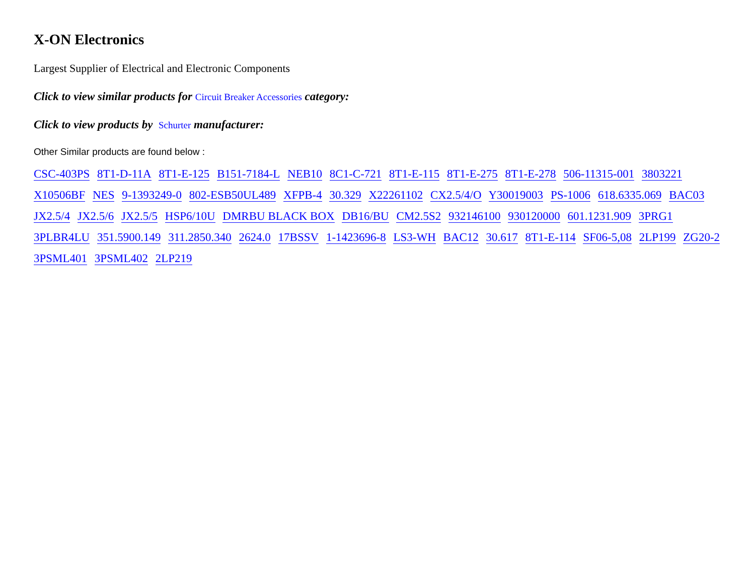X-ON Electronics
Largest Supplier of Electrical and Electronic Components
Click to view similar products for Circuit Breaker Accessories category:
Click to view products by Schurter manufacturer:
Other Similar products are found below :
CSC-403PS 8T1-D-11A 8T1-E-125 B151-7184-L NEB10 8C1-C-721 8T1-E-115 8T1-E-275 8T1-E-278 506-11315-001 3803221 X10506BF NES 9-1393249-0 802-ESB50UL489 XFPB-4 30.329 X22261102 CX2.5/4/O Y30019003 PS-1006 618.6335.069 BAC03 JX2.5/4 JX2.5/6 JX2.5/5 HSP6/10U DMRBU BLACK BOX DB16/BU CM2.5S2 932146100 930120000 601.1231.909 3PRG1 3PLBR4LU 351.5900.149 311.2850.340 2624.0 17BSSV 1-1423696-8 LS3-WH BAC12 30.617 8T1-E-114 SF06-5,08 2LP199 ZG20-2 3PSML401 3PSML402 2LP219